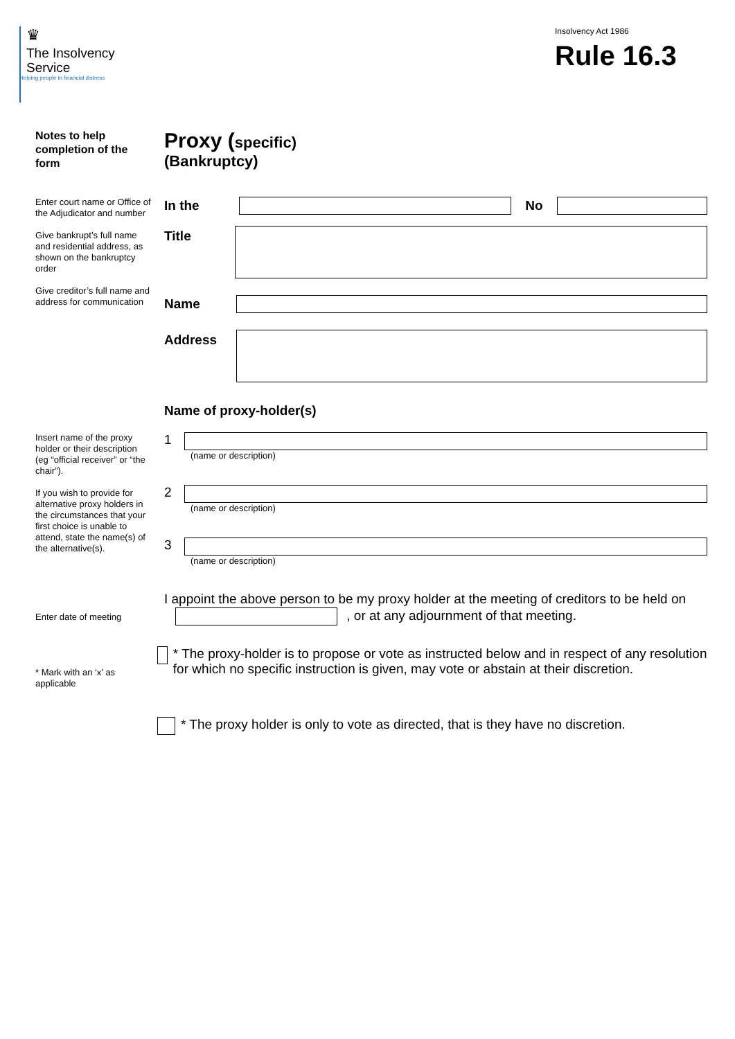♛
The Insolvency
Service
Helping people in financial distress
Insolvency Act 1986
Rule 16.3
Notes to help completion of the form
Proxy (specific)
(Bankruptcy)
Enter court name or Office of the Adjudicator and number
Give bankrupt’s full name and residential address, as shown on the bankruptcy order
Give creditor’s full name and address for communication
In the No
Title
Name
Address
Name of proxy-holder(s)
Insert name of the proxy holder or their description (eg “official receiver” or “the chair”).
If you wish to provide for alternative proxy holders in the circumstances that your first choice is unable to attend, state the name(s) of the alternative(s).
1
(name or description)
2
(name or description)
3
(name or description)
Enter date of meeting
I appoint the above person to be my proxy holder at the meeting of creditors to be held on , or at any adjournment of that meeting.
* Mark with an ‘x’ as applicable
* The proxy-holder is to propose or vote as instructed below and in respect of any resolution for which no specific instruction is given, may vote or abstain at their discretion.
* The proxy holder is only to vote as directed, that is they have no discretion.